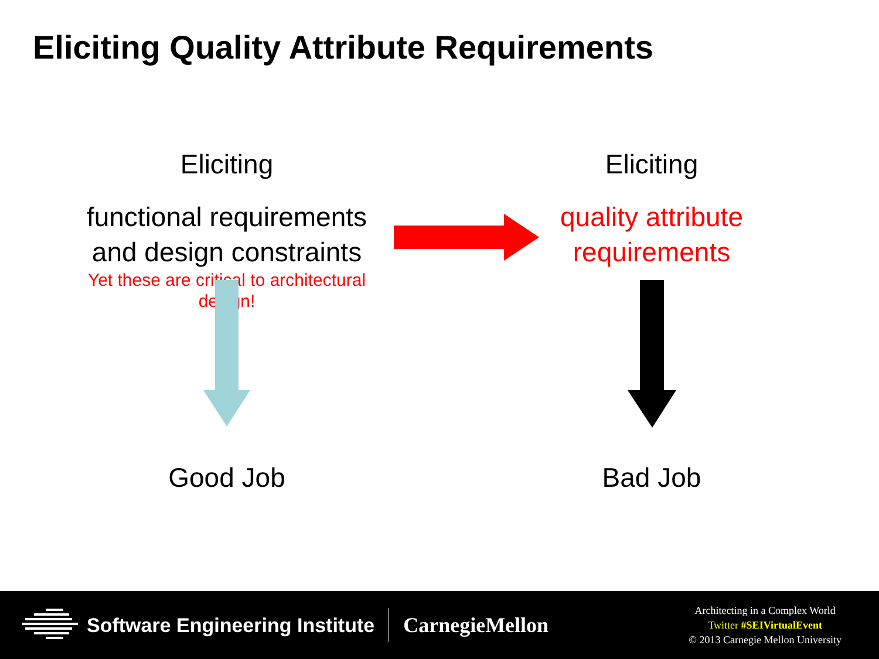Eliciting Quality Attribute Requirements
Eliciting
functional requirements and design constraints
Yet these are critical to architectural design!
Eliciting
quality attribute requirements
Good Job Bad Job
Software Engineering Institute CarnegieMellon
Architecting in a Complex World
Twitter #SEIVirtualEvent
© 2013 Carnegie Mellon University